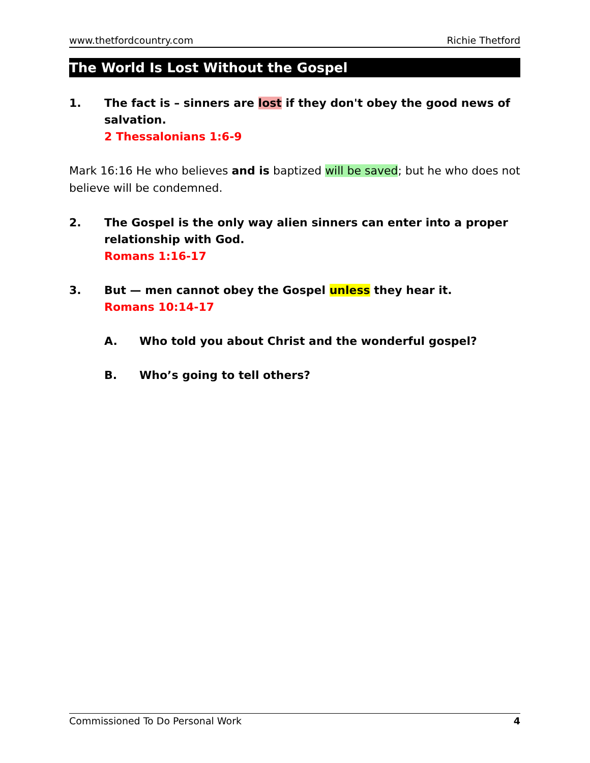www.thetfordcountry.com Richie Thetford
The World Is Lost Without the Gospel
1. The fact is – sinners are lost if they don't obey the good news of salvation.
2 Thessalonians 1:6-9
Mark 16:16 He who believes and is baptized will be saved; but he who does not believe will be condemned.
2. The Gospel is the only way alien sinners can enter into a proper relationship with God.
Romans 1:16-17
3. But — men cannot obey the Gospel unless they hear it.
Romans 10:14-17
A. Who told you about Christ and the wonderful gospel?
B. Who’s going to tell others?
Commissioned To Do Personal Work 4